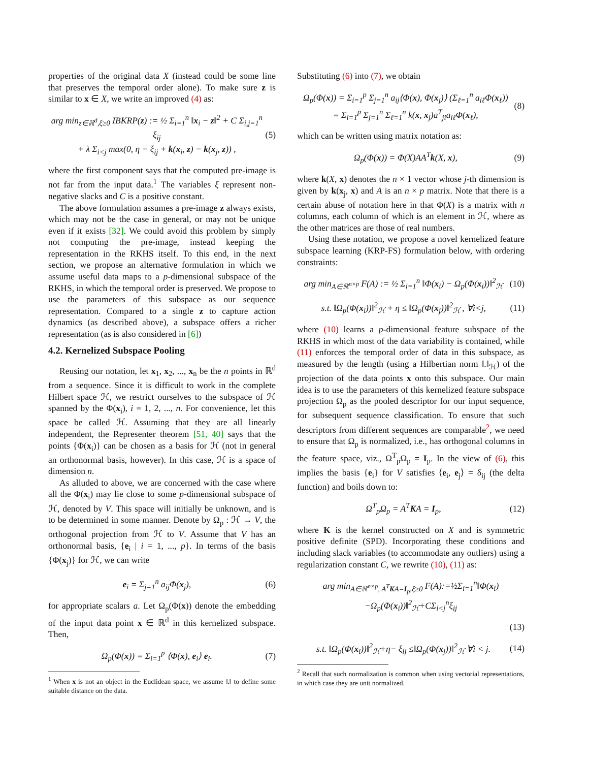properties of the original data X (instead could be some line that preserves the temporal order alone). To make sure z is similar to x ∈ X, we write an improved (4) as:
arg min<sub>z∈ℝ<sup>d</sup>,ξ≥0</sub> IBKRP(z) := ½ Σ<sub>i=1</sub><sup>n</sup> ‖x<sub>i</sub> − z‖<sup>2</sup> + C Σ<sub>i,j=1</sub><sup>n</sup> ξ<sub>ij</sub>
+ λ Σ<sub>i<j</sub> max(0, η − ξ<sub>ij</sub> + k(x<sub>i</sub>, z) − k(x<sub>j</sub>, z)) , (5)
where the first component says that the computed pre-image is not far from the input data.<sup>1</sup> The variables ξ represent non-negative slacks and C is a positive constant.
The above formulation assumes a pre-image z always exists, which may not be the case in general, or may not be unique even if it exists [32]. We could avoid this problem by simply not computing the pre-image, instead keeping the representation in the RKHS itself. To this end, in the next section, we propose an alternative formulation in which we assume useful data maps to a p-dimensional subspace of the RKHS, in which the temporal order is preserved. We propose to use the parameters of this subspace as our sequence representation. Compared to a single z to capture action dynamics (as described above), a subspace offers a richer representation (as is also considered in [6])
4.2. Kernelized Subspace Pooling
Reusing our notation, let x<sub>1</sub>, x<sub>2</sub>, ..., x<sub>n</sub> be the n points in ℝ<sup>d</sup> from a sequence. Since it is difficult to work in the complete Hilbert space ℋ, we restrict ourselves to the subspace of ℋ spanned by the Φ(x<sub>i</sub>), i = 1, 2, ..., n. For convenience, let this space be called ℋ. Assuming that they are all linearly independent, the Representer theorem [51, 40] says that the points {Φ(x<sub>i</sub>)} can be chosen as a basis for ℋ (not in general an orthonormal basis, however). In this case, ℋ is a space of dimension n.
As alluded to above, we are concerned with the case where all the Φ(x<sub>i</sub>) may lie close to some p-dimensional subspace of ℋ, denoted by V. This space will initially be unknown, and is to be determined in some manner. Denote by Ω<sub>p</sub> : ℋ → V, the orthogonal projection from ℋ to V. Assume that V has an orthonormal basis, {e<sub>i</sub> | i = 1, ..., p}. In terms of the basis {Φ(x<sub>j</sub>)} for ℋ, we can write
e<sub>i</sub> = Σ<sub>j=1</sub><sup>n</sup> a<sub>ij</sub>Φ(x<sub>j</sub>), (6)
for appropriate scalars a. Let Ω<sub>p</sub>(Φ(x)) denote the embedding of the input data point x ∈ ℝ<sup>d</sup> in this kernelized subspace. Then,
Ω<sub>p</sub>(Φ(x)) = Σ<sub>i=1</sub><sup>p</sup> ⟨Φ(x), e<sub>i</sub>⟩ e<sub>i</sub>. (7)
<sup>1</sup> When x is not an object in the Euclidean space, we assume ‖.‖ to define some suitable distance on the data.
Substituting (6) into (7), we obtain
Ω<sub>p</sub>(Φ(x)) = Σ<sub>i=1</sub><sup>p</sup> Σ<sub>j=1</sub><sup>n</sup> a<sub>ij</sub>⟨Φ(x), Φ(x<sub>j</sub>)⟩ (Σ<sub>ℓ=1</sub><sup>n</sup> a<sub>iℓ</sub>Φ(x<sub>ℓ</sub>))
= Σ<sub>i=1</sub><sup>p</sup> Σ<sub>j=1</sub><sup>n</sup> Σ<sub>ℓ=1</sub><sup>n</sup> k(x, x<sub>j</sub>)a<sup>T</sup><sub>ji</sub>a<sub>iℓ</sub>Φ(x<sub>ℓ</sub>), (8)
which can be written using matrix notation as:
Ω<sub>p</sub>(Φ(x)) = Φ(X)AA<sup>T</sup>k(X, x), (9)
where k(X, x) denotes the n × 1 vector whose j-th dimension is given by k(x<sub>j</sub>, x) and A is an n × p matrix. Note that there is a certain abuse of notation here in that Φ(X) is a matrix with n columns, each column of which is an element in ℋ, where as the other matrices are those of real numbers.
Using these notation, we propose a novel kernelized feature subspace learning (KRP-FS) formulation below, with ordering constraints:
arg min<sub>A∈ℝ<sup>n×p</sup></sub> F(A) := ½ Σ<sub>i=1</sub><sup>n</sup> ‖Φ(x<sub>i</sub>) − Ω<sub>p</sub>(Φ(x<sub>i</sub>))‖<sup>2</sup><sub>ℋ</sub> (10)
s.t. ‖Ω<sub>p</sub>(Φ(x<sub>i</sub>))‖<sup>2</sup><sub>ℋ</sub> + η ≤ ‖Ω<sub>p</sub>(Φ(x<sub>j</sub>))‖<sup>2</sup><sub>ℋ</sub> , ∀i<j, (11)
where (10) learns a p-dimensional feature subspace of the RKHS in which most of the data variability is contained, while (11) enforces the temporal order of data in this subspace, as measured by the length (using a Hilbertian norm ‖.‖<sub>ℋ</sub>) of the projection of the data points x onto this subspace. Our main idea is to use the parameters of this kernelized feature subspace projection Ω<sub>p</sub> as the pooled descriptor for our input sequence, for subsequent sequence classification. To ensure that such descriptors from different sequences are comparable<sup>2</sup>, we need to ensure that Ω<sub>p</sub> is normalized, i.e., has orthogonal columns in the feature space, viz., Ω<sup>T</sup><sub>p</sub>Ω<sub>p</sub> = I<sub>p</sub>. In the view of (6), this implies the basis {e<sub>i</sub>} for V satisfies ⟨e<sub>i</sub>, e<sub>j</sub>⟩ = δ<sub>ij</sub> (the delta function) and boils down to:
Ω<sup>T</sup><sub>p</sub>Ω<sub>p</sub> = A<sup>T</sup>KA = I<sub>p</sub>, (12)
where K is the kernel constructed on X and is symmetric positive definite (SPD). Incorporating these conditions and including slack variables (to accommodate any outliers) using a regularization constant C, we rewrite (10), (11) as:
arg min<sub>A∈ℝ<sup>n×p</sup>, A<sup>T</sup>KA=I<sub>p</sub>,ξ≥0</sub> F(A):=½Σ<sub>i=1</sub><sup>n</sup>‖Φ(x<sub>i</sub>)−Ω<sub>p</sub>(Φ(x<sub>i</sub>))‖<sup>2</sup><sub>ℋ</sub>+CΣ<sub>i<j</sub><sup>n</sup>ξ<sub>ij</sub>
(13)
s.t. ‖Ω<sub>p</sub>(Φ(x<sub>i</sub>))‖<sup>2</sup><sub>ℋ</sub>+η− ξ<sub>ij</sub> ≤‖Ω<sub>p</sub>(Φ(x<sub>j</sub>))‖<sup>2</sup><sub>ℋ</sub> ∀i < j. (14)
<sup>2</sup> Recall that such normalization is common when using vectorial representations, in which case they are unit normalized.